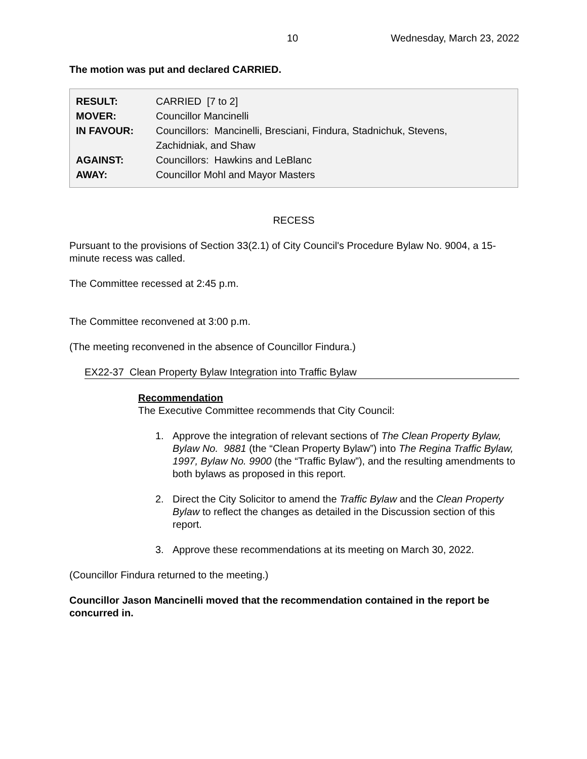10 Wednesday, March 23, 2022
The motion was put and declared CARRIED.
| RESULT: | CARRIED [7 to 2] |
| MOVER: | Councillor Mancinelli |
| IN FAVOUR: | Councillors: Mancinelli, Bresciani, Findura, Stadnichuk, Stevens, Zachidniak, and Shaw |
| AGAINST: | Councillors: Hawkins and LeBlanc |
| AWAY: | Councillor Mohl and Mayor Masters |
RECESS
Pursuant to the provisions of Section 33(2.1) of City Council's Procedure Bylaw No. 9004, a 15-minute recess was called.
The Committee recessed at 2:45 p.m.
The Committee reconvened at 3:00 p.m.
(The meeting reconvened in the absence of Councillor Findura.)
EX22-37 Clean Property Bylaw Integration into Traffic Bylaw
Recommendation
The Executive Committee recommends that City Council:
1. Approve the integration of relevant sections of The Clean Property Bylaw, Bylaw No. 9881 (the “Clean Property Bylaw”) into The Regina Traffic Bylaw, 1997, Bylaw No. 9900 (the “Traffic Bylaw”), and the resulting amendments to both bylaws as proposed in this report.
2. Direct the City Solicitor to amend the Traffic Bylaw and the Clean Property Bylaw to reflect the changes as detailed in the Discussion section of this report.
3. Approve these recommendations at its meeting on March 30, 2022.
(Councillor Findura returned to the meeting.)
Councillor Jason Mancinelli moved that the recommendation contained in the report be concurred in.